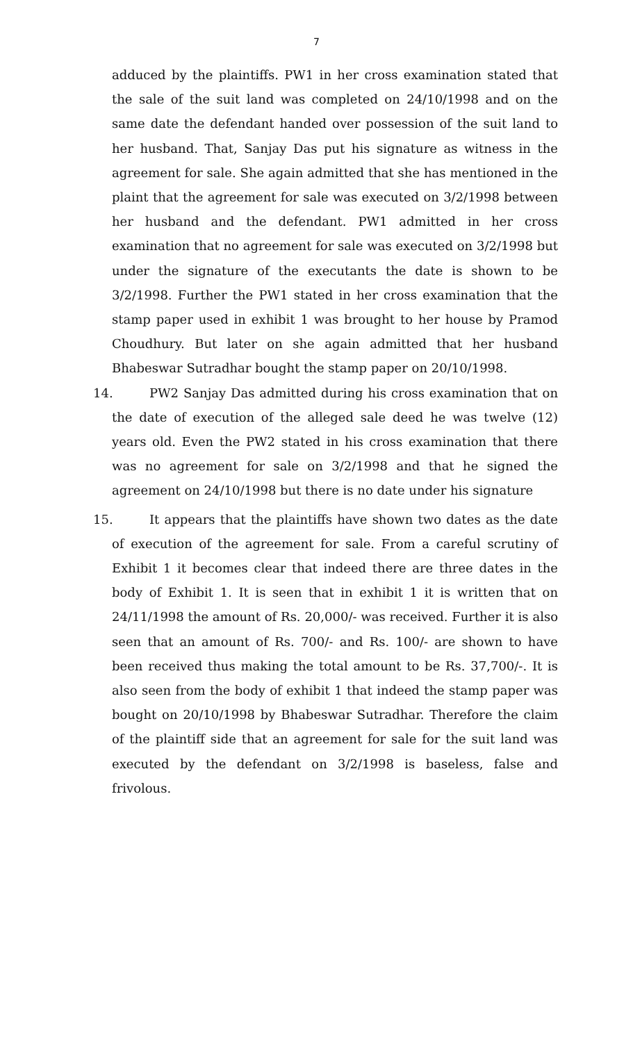7
adduced by the plaintiffs. PW1 in her cross examination stated that the sale of the suit land was completed on 24/10/1998 and on the same date the defendant handed over possession of the suit land to her husband. That, Sanjay Das put his signature as witness in the agreement for sale. She again admitted that she has mentioned in the plaint that the agreement for sale was executed on 3/2/1998 between her husband and the defendant. PW1 admitted in her cross examination that no agreement for sale was executed on 3/2/1998 but under the signature of the executants the date is shown to be 3/2/1998. Further the PW1 stated in her cross examination that the stamp paper used in exhibit 1 was brought to her house by Pramod Choudhury. But later on she again admitted that her husband Bhabeswar Sutradhar bought the stamp paper on 20/10/1998.
14. PW2 Sanjay Das admitted during his cross examination that on the date of execution of the alleged sale deed he was twelve (12) years old. Even the PW2 stated in his cross examination that there was no agreement for sale on 3/2/1998 and that he signed the agreement on 24/10/1998 but there is no date under his signature
15. It appears that the plaintiffs have shown two dates as the date of execution of the agreement for sale. From a careful scrutiny of Exhibit 1 it becomes clear that indeed there are three dates in the body of Exhibit 1. It is seen that in exhibit 1 it is written that on 24/11/1998 the amount of Rs. 20,000/- was received. Further it is also seen that an amount of Rs. 700/- and Rs. 100/- are shown to have been received thus making the total amount to be Rs. 37,700/-. It is also seen from the body of exhibit 1 that indeed the stamp paper was bought on 20/10/1998 by Bhabeswar Sutradhar. Therefore the claim of the plaintiff side that an agreement for sale for the suit land was executed by the defendant on 3/2/1998 is baseless, false and frivolous.